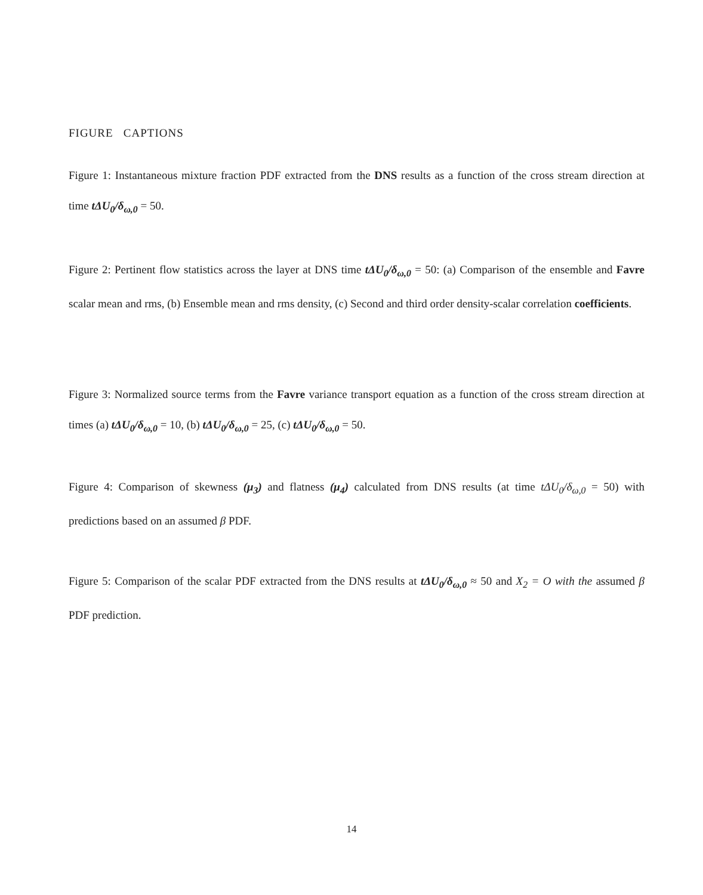FIGURE CAPTIONS
Figure 1: Instantaneous mixture fraction PDF extracted from the DNS results as a function of the cross stream direction at time tΔU<sub>0</sub>/δ<sub>ω,0</sub> = 50.
Figure 2: Pertinent flow statistics across the layer at DNS time tΔU<sub>0</sub>/δ<sub>ω,0</sub> = 50: (a) Comparison of the ensemble and Favre scalar mean and rms, (b) Ensemble mean and rms density, (c) Second and third order density-scalar correlation coefficients.
Figure 3: Normalized source terms from the Favre variance transport equation as a function of the cross stream direction at times (a) tΔU<sub>0</sub>/δ<sub>ω,0</sub> = 10, (b) tΔU<sub>0</sub>/δ<sub>ω,0</sub> = 25, (c) tΔU<sub>0</sub>/δ<sub>ω,0</sub> = 50.
Figure 4: Comparison of skewness (μ<sub>3</sub>) and flatness (μ<sub>4</sub>) calculated from DNS results (at time tΔU<sub>0</sub>/δ<sub>ω,0</sub> = 50) with predictions based on an assumed β PDF.
Figure 5: Comparison of the scalar PDF extracted from the DNS results at tΔU<sub>0</sub>/δ<sub>ω,0</sub> ≈ 50 and X<sub>2</sub> = O with the assumed β PDF prediction.
14